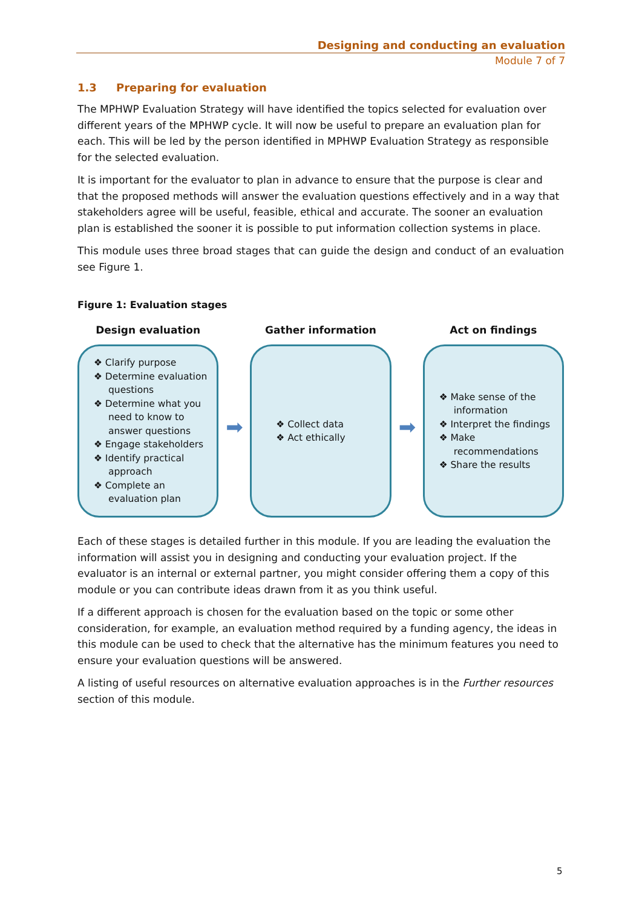Designing and conducting an evaluation
Module 7 of 7
1.3 Preparing for evaluation
The MPHWP Evaluation Strategy will have identified the topics selected for evaluation over different years of the MPHWP cycle. It will now be useful to prepare an evaluation plan for each. This will be led by the person identified in MPHWP Evaluation Strategy as responsible for the selected evaluation.
It is important for the evaluator to plan in advance to ensure that the purpose is clear and that the proposed methods will answer the evaluation questions effectively and in a way that stakeholders agree will be useful, feasible, ethical and accurate. The sooner an evaluation plan is established the sooner it is possible to put information collection systems in place.
This module uses three broad stages that can guide the design and conduct of an evaluation see Figure 1.
Figure 1: Evaluation stages
Design evaluation
❖ Clarify purpose
❖ Determine evaluation questions
❖ Determine what you need to know to answer questions
❖ Engage stakeholders
❖ Identify practical approach
❖ Complete an evaluation plan
➡
Gather information
❖ Collect data
❖ Act ethically
➡
Act on findings
❖ Make sense of the information
❖ Interpret the findings
❖ Make recommendations
❖ Share the results
Each of these stages is detailed further in this module. If you are leading the evaluation the information will assist you in designing and conducting your evaluation project. If the evaluator is an internal or external partner, you might consider offering them a copy of this module or you can contribute ideas drawn from it as you think useful.
If a different approach is chosen for the evaluation based on the topic or some other consideration, for example, an evaluation method required by a funding agency, the ideas in this module can be used to check that the alternative has the minimum features you need to ensure your evaluation questions will be answered.
A listing of useful resources on alternative evaluation approaches is in the Further resources section of this module.
5